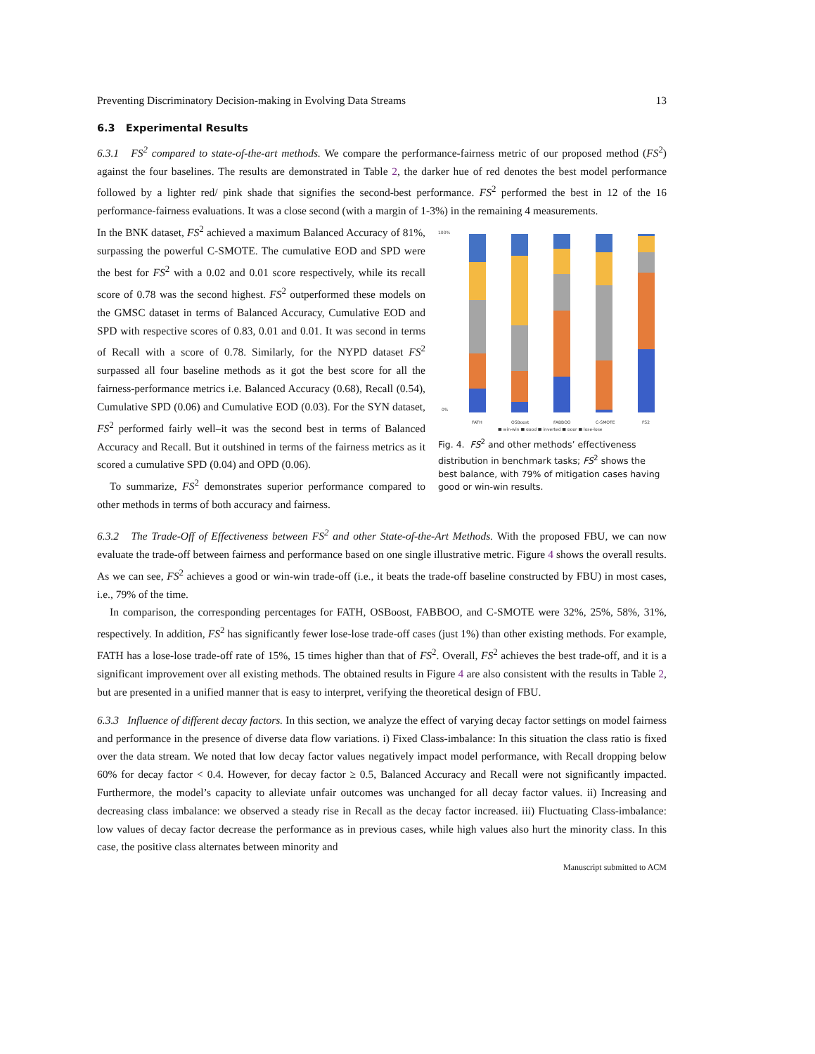Preventing Discriminatory Decision-making in Evolving Data Streams 13
6.3 Experimental Results
6.3.1 FS<sup>2</sup> compared to state-of-the-art methods. We compare the performance-fairness metric of our proposed method (FS<sup>2</sup>) against the four baselines. The results are demonstrated in Table 2, the darker hue of red denotes the best model performance followed by a lighter red/ pink shade that signifies the second-best performance. FS<sup>2</sup> performed the best in 12 of the 16 performance-fairness evaluations. It was a close second (with a margin of 1-3%) in the remaining 4 measurements.
In the BNK dataset, FS<sup>2</sup> achieved a maximum Balanced Accuracy of 81%, surpassing the powerful C-SMOTE. The cumulative EOD and SPD were the best for FS<sup>2</sup> with a 0.02 and 0.01 score respectively, while its recall score of 0.78 was the second highest. FS<sup>2</sup> outperformed these models on the GMSC dataset in terms of Balanced Accuracy, Cumulative EOD and SPD with respective scores of 0.83, 0.01 and 0.01. It was second in terms of Recall with a score of 0.78. Similarly, for the NYPD dataset FS<sup>2</sup> surpassed all four baseline methods as it got the best score for all the fairness-performance metrics i.e. Balanced Accuracy (0.68), Recall (0.54), Cumulative SPD (0.06) and Cumulative EOD (0.03). For the SYN dataset, FS<sup>2</sup> performed fairly well–it was the second best in terms of Balanced Accuracy and Recall. But it outshined in terms of the fairness metrics as it scored a cumulative SPD (0.04) and OPD (0.06).
To summarize, FS<sup>2</sup> demonstrates superior performance compared to other methods in terms of both accuracy and fairness.
100%
0%
FATH
OSBoost
FABBOO
C-SMOTE
FS2
■ win-win ■ good ■ inverted ■ poor ■ lose-lose
Fig. 4. FS<sup>2</sup> and other methods’ effectiveness distribution in benchmark tasks; FS<sup>2</sup> shows the best balance, with 79% of mitigation cases having good or win-win results.
6.3.2 The Trade-Off of Effectiveness between FS<sup>2</sup> and other State-of-the-Art Methods. With the proposed FBU, we can now evaluate the trade-off between fairness and performance based on one single illustrative metric. Figure 4 shows the overall results. As we can see, FS<sup>2</sup> achieves a good or win-win trade-off (i.e., it beats the trade-off baseline constructed by FBU) in most cases, i.e., 79% of the time.
In comparison, the corresponding percentages for FATH, OSBoost, FABBOO, and C-SMOTE were 32%, 25%, 58%, 31%, respectively. In addition, FS<sup>2</sup> has significantly fewer lose-lose trade-off cases (just 1%) than other existing methods. For example, FATH has a lose-lose trade-off rate of 15%, 15 times higher than that of FS<sup>2</sup>. Overall, FS<sup>2</sup> achieves the best trade-off, and it is a significant improvement over all existing methods. The obtained results in Figure 4 are also consistent with the results in Table 2, but are presented in a unified manner that is easy to interpret, verifying the theoretical design of FBU.
6.3.3 Influence of different decay factors. In this section, we analyze the effect of varying decay factor settings on model fairness and performance in the presence of diverse data flow variations. i) Fixed Class-imbalance: In this situation the class ratio is fixed over the data stream. We noted that low decay factor values negatively impact model performance, with Recall dropping below 60% for decay factor < 0.4. However, for decay factor ≥ 0.5, Balanced Accuracy and Recall were not significantly impacted. Furthermore, the model’s capacity to alleviate unfair outcomes was unchanged for all decay factor values. ii) Increasing and decreasing class imbalance: we observed a steady rise in Recall as the decay factor increased. iii) Fluctuating Class-imbalance: low values of decay factor decrease the performance as in previous cases, while high values also hurt the minority class. In this case, the positive class alternates between minority and
Manuscript submitted to ACM